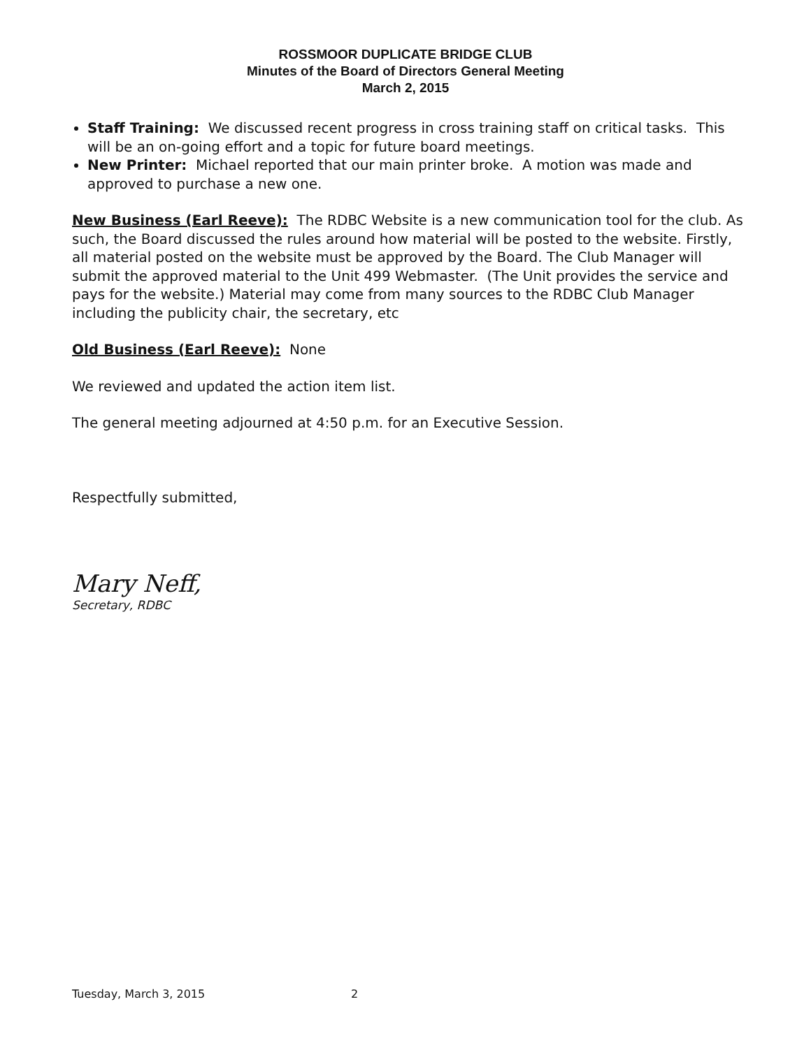ROSSMOOR DUPLICATE BRIDGE CLUB
Minutes of the Board of Directors General Meeting
March 2, 2015
Staff Training: We discussed recent progress in cross training staff on critical tasks. This will be an on-going effort and a topic for future board meetings.
New Printer: Michael reported that our main printer broke. A motion was made and approved to purchase a new one.
New Business (Earl Reeve): The RDBC Website is a new communication tool for the club. As such, the Board discussed the rules around how material will be posted to the website. Firstly, all material posted on the website must be approved by the Board. The Club Manager will submit the approved material to the Unit 499 Webmaster. (The Unit provides the service and pays for the website.) Material may come from many sources to the RDBC Club Manager including the publicity chair, the secretary, etc
Old Business (Earl Reeve): None
We reviewed and updated the action item list.
The general meeting adjourned at 4:50 p.m. for an Executive Session.
Respectfully submitted,
Mary Neff,
Secretary, RDBC
Tuesday, March 3, 2015 2